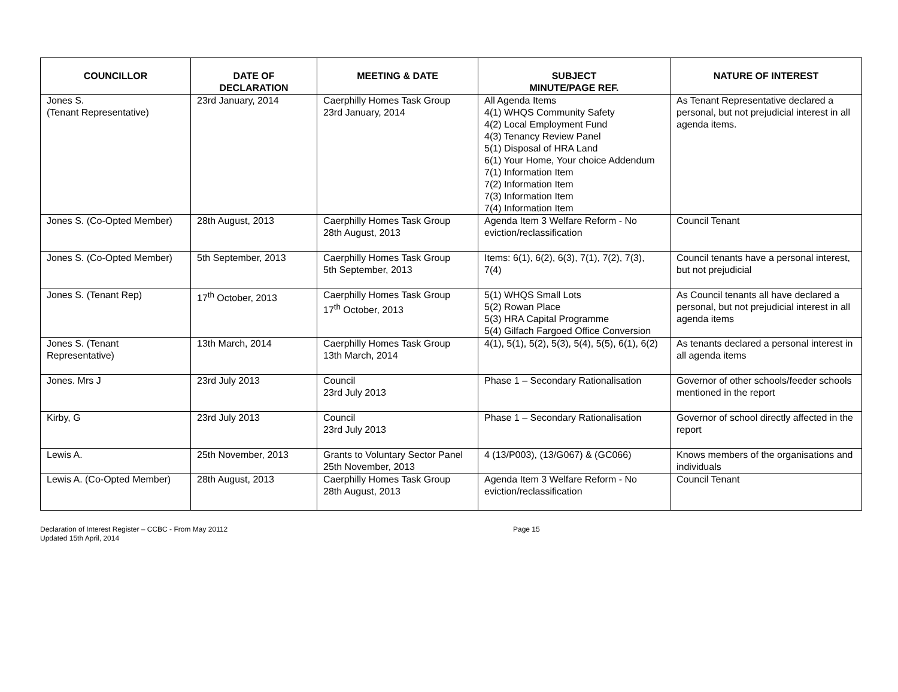| COUNCILLOR | DATE OF DECLARATION | MEETING & DATE | SUBJECT MINUTE/PAGE REF. | NATURE OF INTEREST |
| --- | --- | --- | --- | --- |
| Jones S. (Tenant Representative) | 23rd January, 2014 | Caerphilly Homes Task Group 23rd January, 2014 | All Agenda Items 4(1) WHQS Community Safety 4(2) Local Employment Fund 4(3) Tenancy Review Panel 5(1) Disposal of HRA Land 6(1) Your Home, Your choice Addendum 7(1) Information Item 7(2) Information Item 7(3) Information Item 7(4) Information Item | As Tenant Representative declared a personal, but not prejudicial interest in all agenda items. |
| Jones S. (Co-Opted Member) | 28th August, 2013 | Caerphilly Homes Task Group 28th August, 2013 | Agenda Item 3 Welfare Reform - No eviction/reclassification | Council Tenant |
| Jones S. (Co-Opted Member) | 5th September, 2013 | Caerphilly Homes Task Group 5th September, 2013 | Items: 6(1), 6(2), 6(3), 7(1), 7(2), 7(3), 7(4) | Council tenants have a personal interest, but not prejudicial |
| Jones S. (Tenant Rep) | 17<sup>th</sup> October, 2013 | Caerphilly Homes Task Group 17<sup>th</sup> October, 2013 | 5(1) WHQS Small Lots 5(2) Rowan Place 5(3) HRA Capital Programme 5(4) Gilfach Fargoed Office Conversion | As Council tenants all have declared a personal, but not prejudicial interest in all agenda items |
| Jones S. (Tenant Representative) | 13th March, 2014 | Caerphilly Homes Task Group 13th March, 2014 | 4(1), 5(1), 5(2), 5(3), 5(4), 5(5), 6(1), 6(2) | As tenants declared a personal interest in all agenda items |
| Jones. Mrs J | 23rd July 2013 | Council 23rd July 2013 | Phase 1 – Secondary Rationalisation | Governor of other schools/feeder schools mentioned in the report |
| Kirby, G | 23rd July 2013 | Council 23rd July 2013 | Phase 1 – Secondary Rationalisation | Governor of school directly affected in the report |
| Lewis A. | 25th November, 2013 | Grants to Voluntary Sector Panel 25th November, 2013 | 4 (13/P003), (13/G067) & (GC066) | Knows members of the organisations and individuals |
| Lewis A. (Co-Opted Member) | 28th August, 2013 | Caerphilly Homes Task Group 28th August, 2013 | Agenda Item 3 Welfare Reform - No eviction/reclassification | Council Tenant |
Declaration of Interest Register – CCBC - From May 20112
Updated 15th April, 2014
Page 15